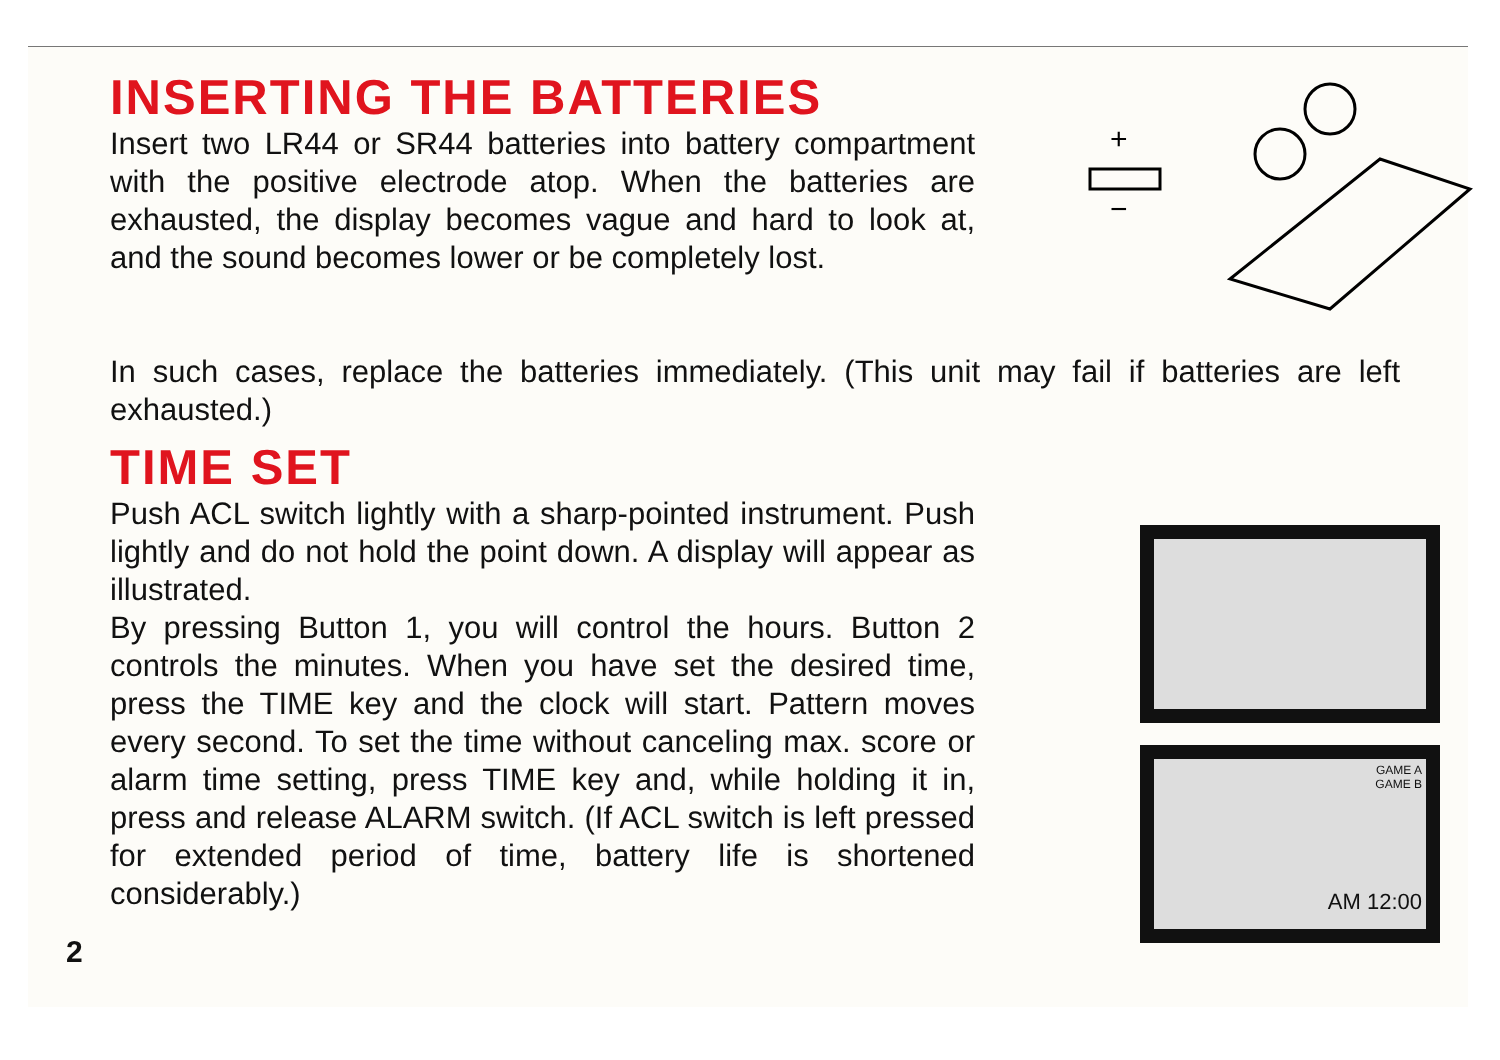INSERTING THE BATTERIES
Insert two LR44 or SR44 batteries into battery compartment with the positive electrode atop. When the batteries are exhausted, the display becomes vague and hard to look at, and the sound becomes lower or be completely lost.
+
−
In such cases, replace the batteries immediately. (This unit may fail if batteries are left exhausted.)
TIME SET
Push ACL switch lightly with a sharp-pointed instrument. Push lightly and do not hold the point down. A display will appear as illustrated.
By pressing Button 1, you will control the hours. Button 2 controls the minutes. When you have set the desired time, press the TIME key and the clock will start. Pattern moves every second. To set the time without canceling max. score or alarm time setting, press TIME key and, while holding it in, press and release ALARM switch. (If ACL switch is left pressed for extended period of time, battery life is shortened considerably.)
GAME A
GAME B
AM 12:00
2